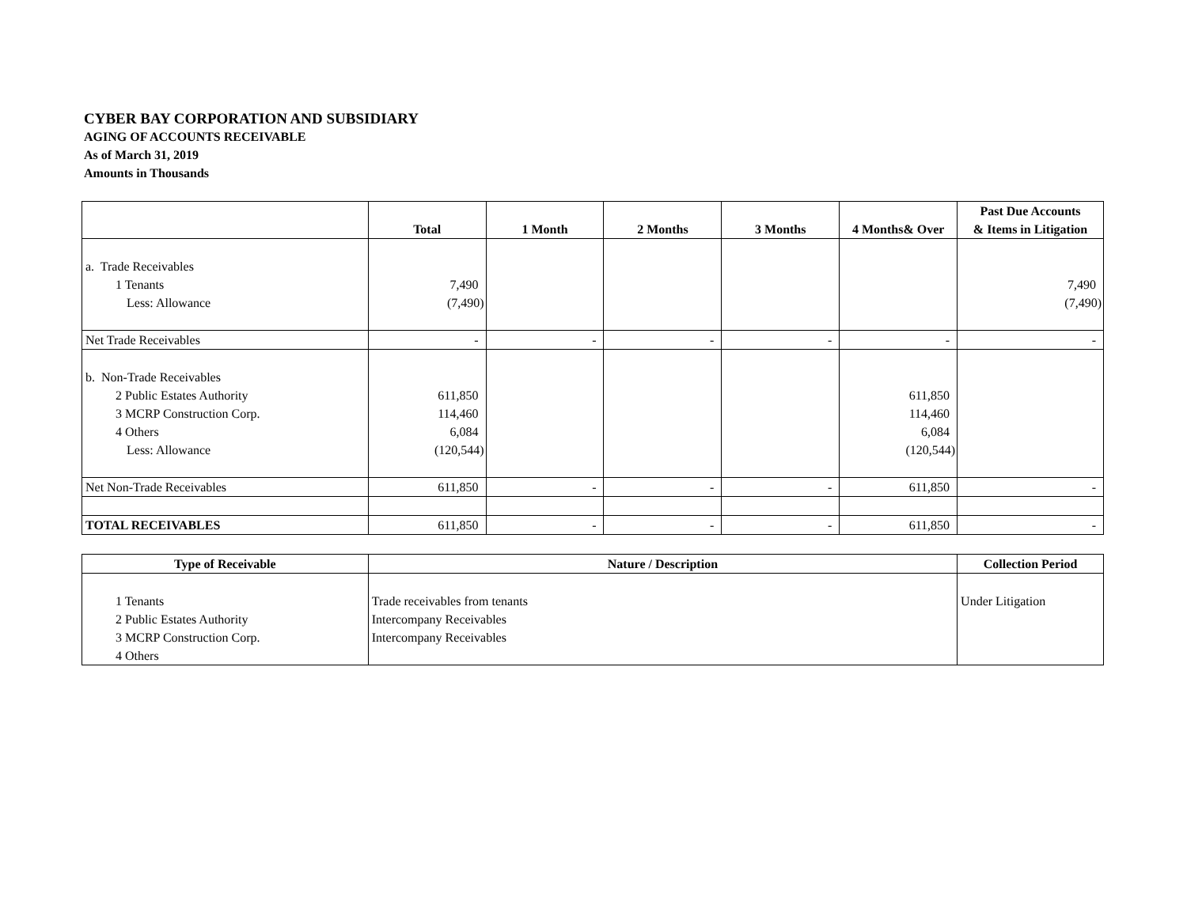CYBER BAY CORPORATION AND SUBSIDIARY
AGING OF ACCOUNTS RECEIVABLE
As of March 31, 2019
Amounts in Thousands
| | Total | 1 Month | 2 Months | 3 Months | 4 Months& Over | Past Due Accounts & Items in Litigation |
| --- | --- | --- | --- | --- | --- | --- |
| a. Trade Receivables | | | | | | |
| 1 Tenants | 7,490 | | | | | 7,490 |
| Less: Allowance | (7,490) | | | | | (7,490) |
| Net Trade Receivables | - | - | - | - | - | - |
| b. Non-Trade Receivables | | | | | | |
| 2 Public Estates Authority | 611,850 | | | | 611,850 | |
| 3 MCRP Construction Corp. | 114,460 | | | | 114,460 | |
| 4 Others | 6,084 | | | | 6,084 | |
| Less: Allowance | (120,544) | | | | (120,544) | |
| Net Non-Trade Receivables | 611,850 | - | - | - | 611,850 | - |
| TOTAL RECEIVABLES | 611,850 | - | - | - | 611,850 | - |
| Type of Receivable | Nature / Description | Collection Period |
| --- | --- | --- |
| 1 Tenants | Trade receivables from tenants | Under Litigation |
| 2 Public Estates Authority | Intercompany Receivables | |
| 3 MCRP Construction Corp. | Intercompany Receivables | |
| 4 Others | | |